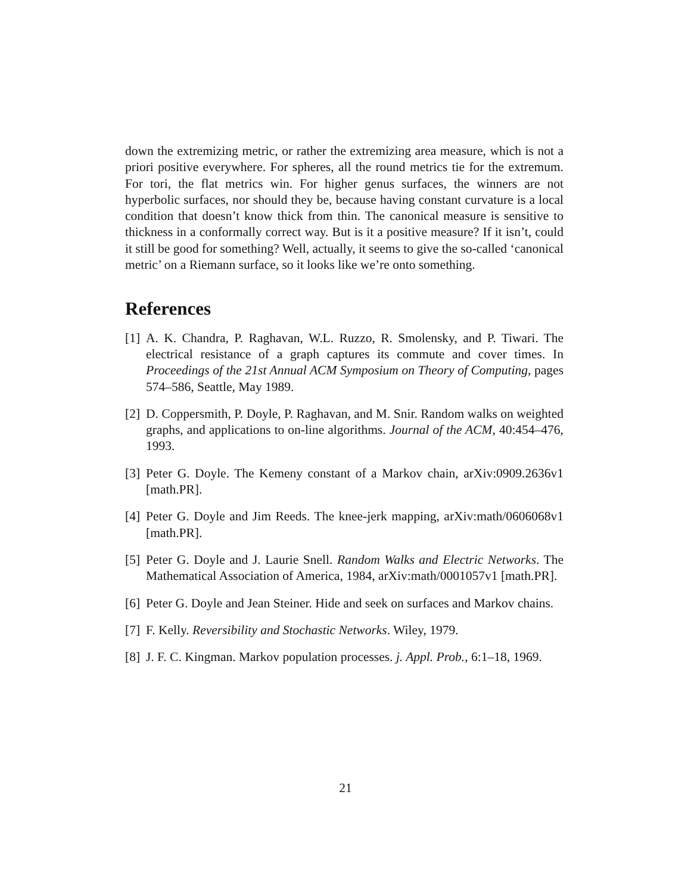down the extremizing metric, or rather the extremizing area measure, which is not a priori positive everywhere. For spheres, all the round metrics tie for the extremum. For tori, the flat metrics win. For higher genus surfaces, the winners are not hyperbolic surfaces, nor should they be, because having constant curvature is a local condition that doesn’t know thick from thin. The canonical measure is sensitive to thickness in a conformally correct way. But is it a positive measure? If it isn’t, could it still be good for something? Well, actually, it seems to give the so-called ‘canonical metric’ on a Riemann surface, so it looks like we’re onto something.
References
[1] A. K. Chandra, P. Raghavan, W.L. Ruzzo, R. Smolensky, and P. Tiwari. The electrical resistance of a graph captures its commute and cover times. In Proceedings of the 21st Annual ACM Symposium on Theory of Computing, pages 574–586, Seattle, May 1989.
[2] D. Coppersmith, P. Doyle, P. Raghavan, and M. Snir. Random walks on weighted graphs, and applications to on-line algorithms. Journal of the ACM, 40:454–476, 1993.
[3] Peter G. Doyle. The Kemeny constant of a Markov chain, arXiv:0909.2636v1 [math.PR].
[4] Peter G. Doyle and Jim Reeds. The knee-jerk mapping, arXiv:math/0606068v1 [math.PR].
[5] Peter G. Doyle and J. Laurie Snell. Random Walks and Electric Networks. The Mathematical Association of America, 1984, arXiv:math/0001057v1 [math.PR].
[6] Peter G. Doyle and Jean Steiner. Hide and seek on surfaces and Markov chains.
[7] F. Kelly. Reversibility and Stochastic Networks. Wiley, 1979.
[8] J. F. C. Kingman. Markov population processes. j. Appl. Prob., 6:1–18, 1969.
21